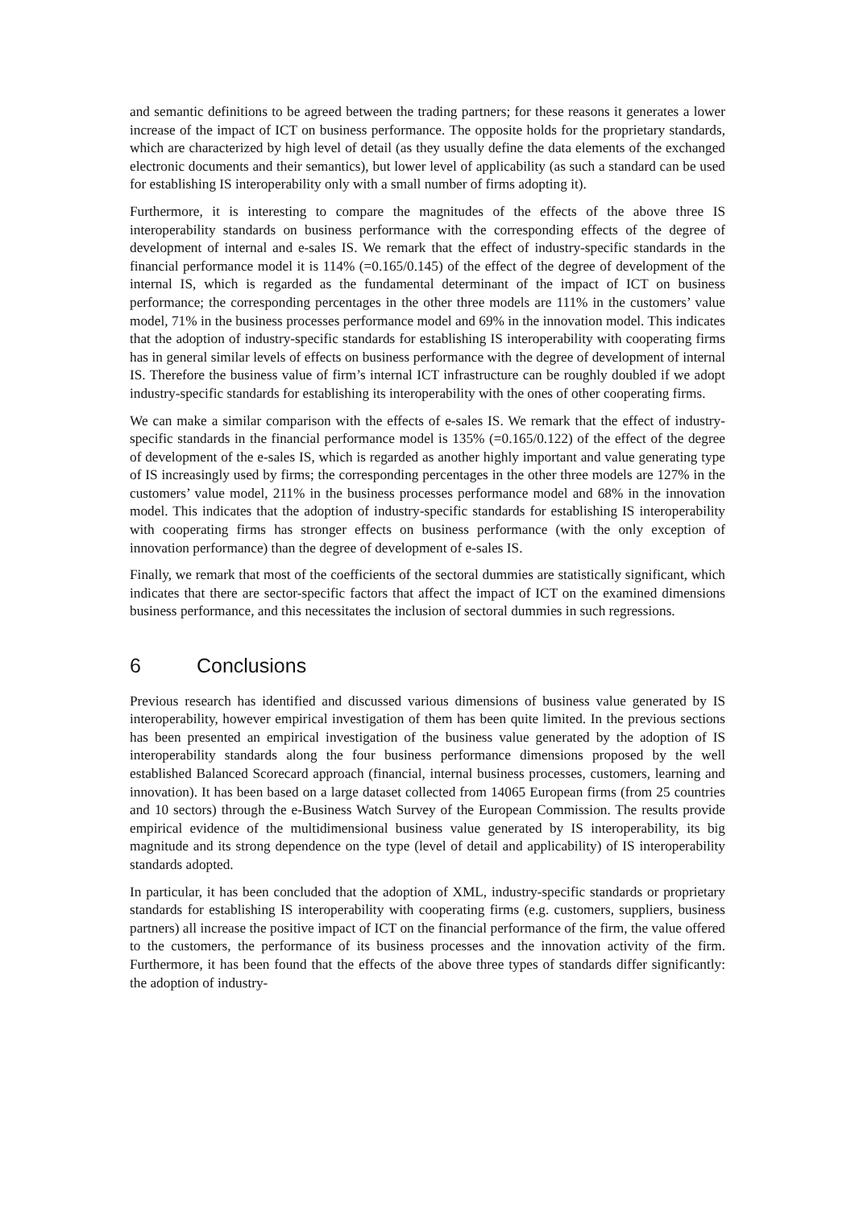and semantic definitions to be agreed between the trading partners; for these reasons it generates a lower increase of the impact of ICT on business performance. The opposite holds for the proprietary standards, which are characterized by high level of detail (as they usually define the data elements of the exchanged electronic documents and their semantics), but lower level of applicability (as such a standard can be used for establishing IS interoperability only with a small number of firms adopting it).
Furthermore, it is interesting to compare the magnitudes of the effects of the above three IS interoperability standards on business performance with the corresponding effects of the degree of development of internal and e-sales IS. We remark that the effect of industry-specific standards in the financial performance model it is 114% (=0.165/0.145) of the effect of the degree of development of the internal IS, which is regarded as the fundamental determinant of the impact of ICT on business performance; the corresponding percentages in the other three models are 111% in the customers’ value model, 71% in the business processes performance model and 69% in the innovation model. This indicates that the adoption of industry-specific standards for establishing IS interoperability with cooperating firms has in general similar levels of effects on business performance with the degree of development of internal IS. Therefore the business value of firm’s internal ICT infrastructure can be roughly doubled if we adopt industry-specific standards for establishing its interoperability with the ones of other cooperating firms.
We can make a similar comparison with the effects of e-sales IS. We remark that the effect of industry-specific standards in the financial performance model is 135% (=0.165/0.122) of the effect of the degree of development of the e-sales IS, which is regarded as another highly important and value generating type of IS increasingly used by firms; the corresponding percentages in the other three models are 127% in the customers’ value model, 211% in the business processes performance model and 68% in the innovation model. This indicates that the adoption of industry-specific standards for establishing IS interoperability with cooperating firms has stronger effects on business performance (with the only exception of innovation performance) than the degree of development of e-sales IS.
Finally, we remark that most of the coefficients of the sectoral dummies are statistically significant, which indicates that there are sector-specific factors that affect the impact of ICT on the examined dimensions business performance, and this necessitates the inclusion of sectoral dummies in such regressions.
6 Conclusions
Previous research has identified and discussed various dimensions of business value generated by IS interoperability, however empirical investigation of them has been quite limited. In the previous sections has been presented an empirical investigation of the business value generated by the adoption of IS interoperability standards along the four business performance dimensions proposed by the well established Balanced Scorecard approach (financial, internal business processes, customers, learning and innovation). It has been based on a large dataset collected from 14065 European firms (from 25 countries and 10 sectors) through the e-Business Watch Survey of the European Commission. The results provide empirical evidence of the multidimensional business value generated by IS interoperability, its big magnitude and its strong dependence on the type (level of detail and applicability) of IS interoperability standards adopted.
In particular, it has been concluded that the adoption of XML, industry-specific standards or proprietary standards for establishing IS interoperability with cooperating firms (e.g. customers, suppliers, business partners) all increase the positive impact of ICT on the financial performance of the firm, the value offered to the customers, the performance of its business processes and the innovation activity of the firm. Furthermore, it has been found that the effects of the above three types of standards differ significantly: the adoption of industry-